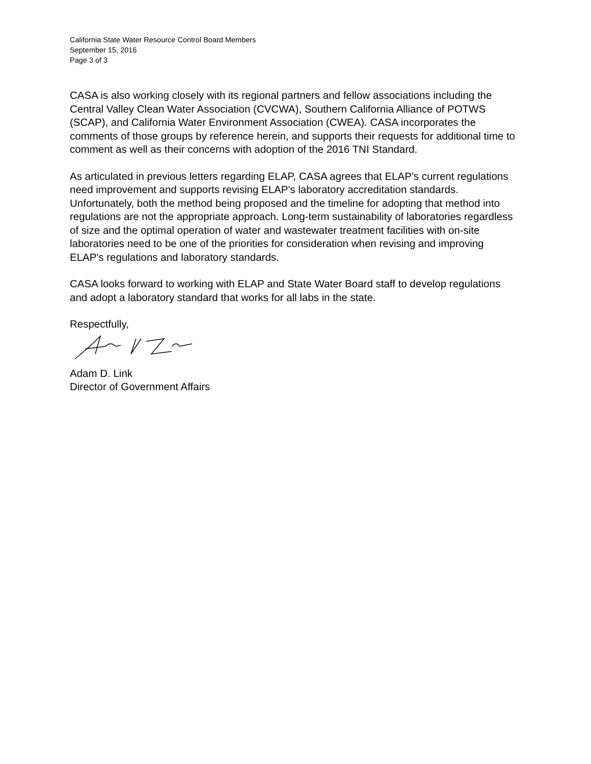California State Water Resource Control Board Members
September 15, 2016
Page 3 of 3
CASA is also working closely with its regional partners and fellow associations including the Central Valley Clean Water Association (CVCWA), Southern California Alliance of POTWS (SCAP), and California Water Environment Association (CWEA). CASA incorporates the comments of those groups by reference herein, and supports their requests for additional time to comment as well as their concerns with adoption of the 2016 TNI Standard.
As articulated in previous letters regarding ELAP, CASA agrees that ELAP's current regulations need improvement and supports revising ELAP's laboratory accreditation standards. Unfortunately, both the method being proposed and the timeline for adopting that method into regulations are not the appropriate approach. Long-term sustainability of laboratories regardless of size and the optimal operation of water and wastewater treatment facilities with on-site laboratories need to be one of the priorities for consideration when revising and improving ELAP's regulations and laboratory standards.
CASA looks forward to working with ELAP and State Water Board staff to develop regulations and adopt a laboratory standard that works for all labs in the state.
Respectfully,
Adam D. Link
Director of Government Affairs